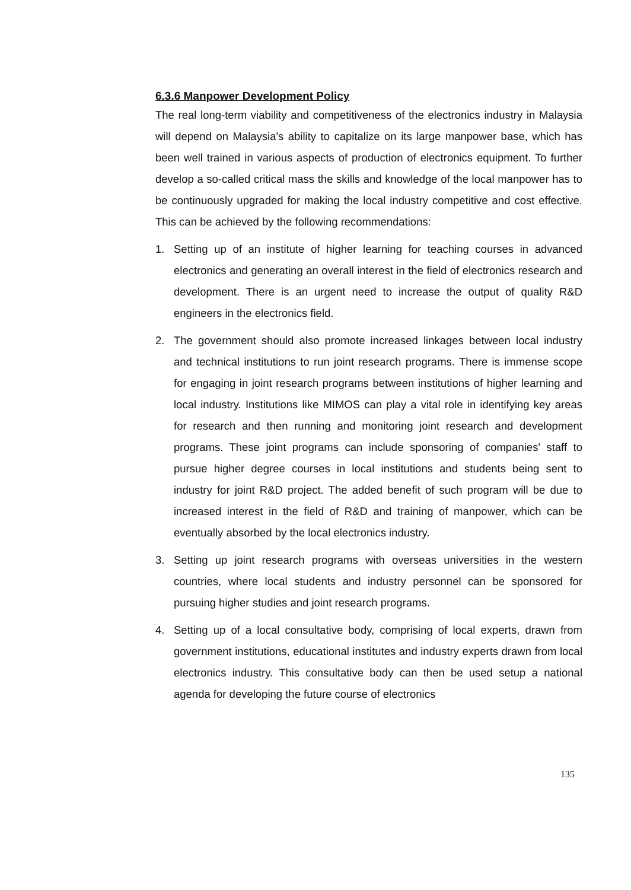6.3.6 Manpower Development Policy
The real long-term viability and competitiveness of the electronics industry in Malaysia will depend on Malaysia's ability to capitalize on its large manpower base, which has been well trained in various aspects of production of electronics equipment. To further develop a so-called critical mass the skills and knowledge of the local manpower has to be continuously upgraded for making the local industry competitive and cost effective. This can be achieved by the following recommendations:
1. Setting up of an institute of higher learning for teaching courses in advanced electronics and generating an overall interest in the field of electronics research and development. There is an urgent need to increase the output of quality R&D engineers in the electronics field.
2. The government should also promote increased linkages between local industry and technical institutions to run joint research programs. There is immense scope for engaging in joint research programs between institutions of higher learning and local industry. Institutions like MIMOS can play a vital role in identifying key areas for research and then running and monitoring joint research and development programs. These joint programs can include sponsoring of companies' staff to pursue higher degree courses in local institutions and students being sent to industry for joint R&D project. The added benefit of such program will be due to increased interest in the field of R&D and training of manpower, which can be eventually absorbed by the local electronics industry.
3. Setting up joint research programs with overseas universities in the western countries, where local students and industry personnel can be sponsored for pursuing higher studies and joint research programs.
4. Setting up of a local consultative body, comprising of local experts, drawn from government institutions, educational institutes and industry experts drawn from local electronics industry. This consultative body can then be used setup a national agenda for developing the future course of electronics
135